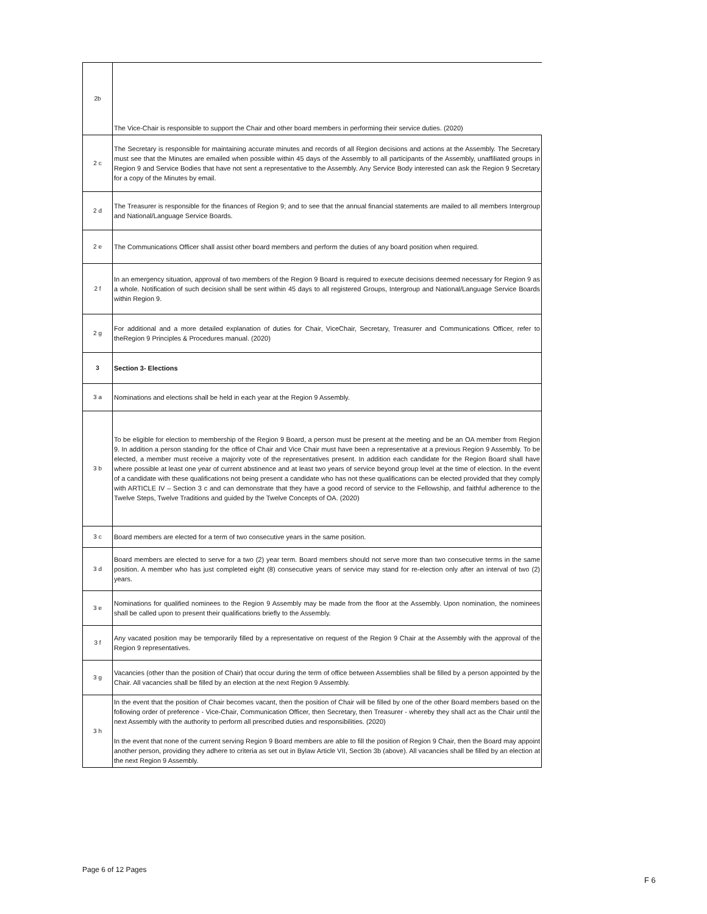| 2b | The Vice-Chair is responsible to support the Chair and other board members in performing their service duties. (2020) |
| 2 c | The Secretary is responsible for maintaining accurate minutes and records of all Region decisions and actions at the Assembly. The Secretary must see that the Minutes are emailed when possible within 45 days of the Assembly to all participants of the Assembly, unaffiliated groups in Region 9 and Service Bodies that have not sent a representative to the Assembly. Any Service Body interested can ask the Region 9 Secretary for a copy of the Minutes by email. |
| 2 d | The Treasurer is responsible for the finances of Region 9; and to see that the annual financial statements are mailed to all members Intergroup and National/Language Service Boards. |
| 2 e | The Communications Officer shall assist other board members and perform the duties of any board position when required. |
| 2 f | In an emergency situation, approval of two members of the Region 9 Board is required to execute decisions deemed necessary for Region 9 as a whole. Notification of such decision shall be sent within 45 days to all registered Groups, Intergroup and National/Language Service Boards within Region 9. |
| 2 g | For additional and a more detailed explanation of duties for Chair, ViceChair, Secretary, Treasurer and Communications Officer, refer to theRegion 9 Principles & Procedures manual. (2020) |
| 3 | Section 3- Elections |
| 3 a | Nominations and elections shall be held in each year at the Region 9 Assembly. |
| 3 b | To be eligible for election to membership of the Region 9 Board, a person must be present at the meeting and be an OA member from Region 9. In addition a person standing for the office of Chair and Vice Chair must have been a representative at a previous Region 9 Assembly. To be elected, a member must receive a majority vote of the representatives present. In addition each candidate for the Region Board shall have where possible at least one year of current abstinence and at least two years of service beyond group level at the time of election. In the event of a candidate with these qualifications not being present a candidate who has not these qualifications can be elected provided that they comply with ARTICLE IV – Section 3 c and can demonstrate that they have a good record of service to the Fellowship, and faithful adherence to the Twelve Steps, Twelve Traditions and guided by the Twelve Concepts of OA. (2020) |
| 3 c | Board members are elected for a term of two consecutive years in the same position. |
| 3 d | Board members are elected to serve for a two (2) year term. Board members should not serve more than two consecutive terms in the same position. A member who has just completed eight (8) consecutive years of service may stand for re-election only after an interval of two (2) years. |
| 3 e | Nominations for qualified nominees to the Region 9 Assembly may be made from the floor at the Assembly. Upon nomination, the nominees shall be called upon to present their qualifications briefly to the Assembly. |
| 3 f | Any vacated position may be temporarily filled by a representative on request of the Region 9 Chair at the Assembly with the approval of the Region 9 representatives. |
| 3 g | Vacancies (other than the position of Chair) that occur during the term of office between Assemblies shall be filled by a person appointed by the Chair. All vacancies shall be filled by an election at the next Region 9 Assembly. |
| 3 h | In the event that the position of Chair becomes vacant, then the position of Chair will be filled by one of the other Board members based on the following order of preference - Vice-Chair, Communication Officer, then Secretary, then Treasurer - whereby they shall act as the Chair until the next Assembly with the authority to perform all prescribed duties and responsibilities. (2020) In the event that none of the current serving Region 9 Board members are able to fill the position of Region 9 Chair, then the Board may appoint another person, providing they adhere to criteria as set out in Bylaw Article VII, Section 3b (above). All vacancies shall be filled by an election at the next Region 9 Assembly. |
Page 6 of 12 Pages
F 6